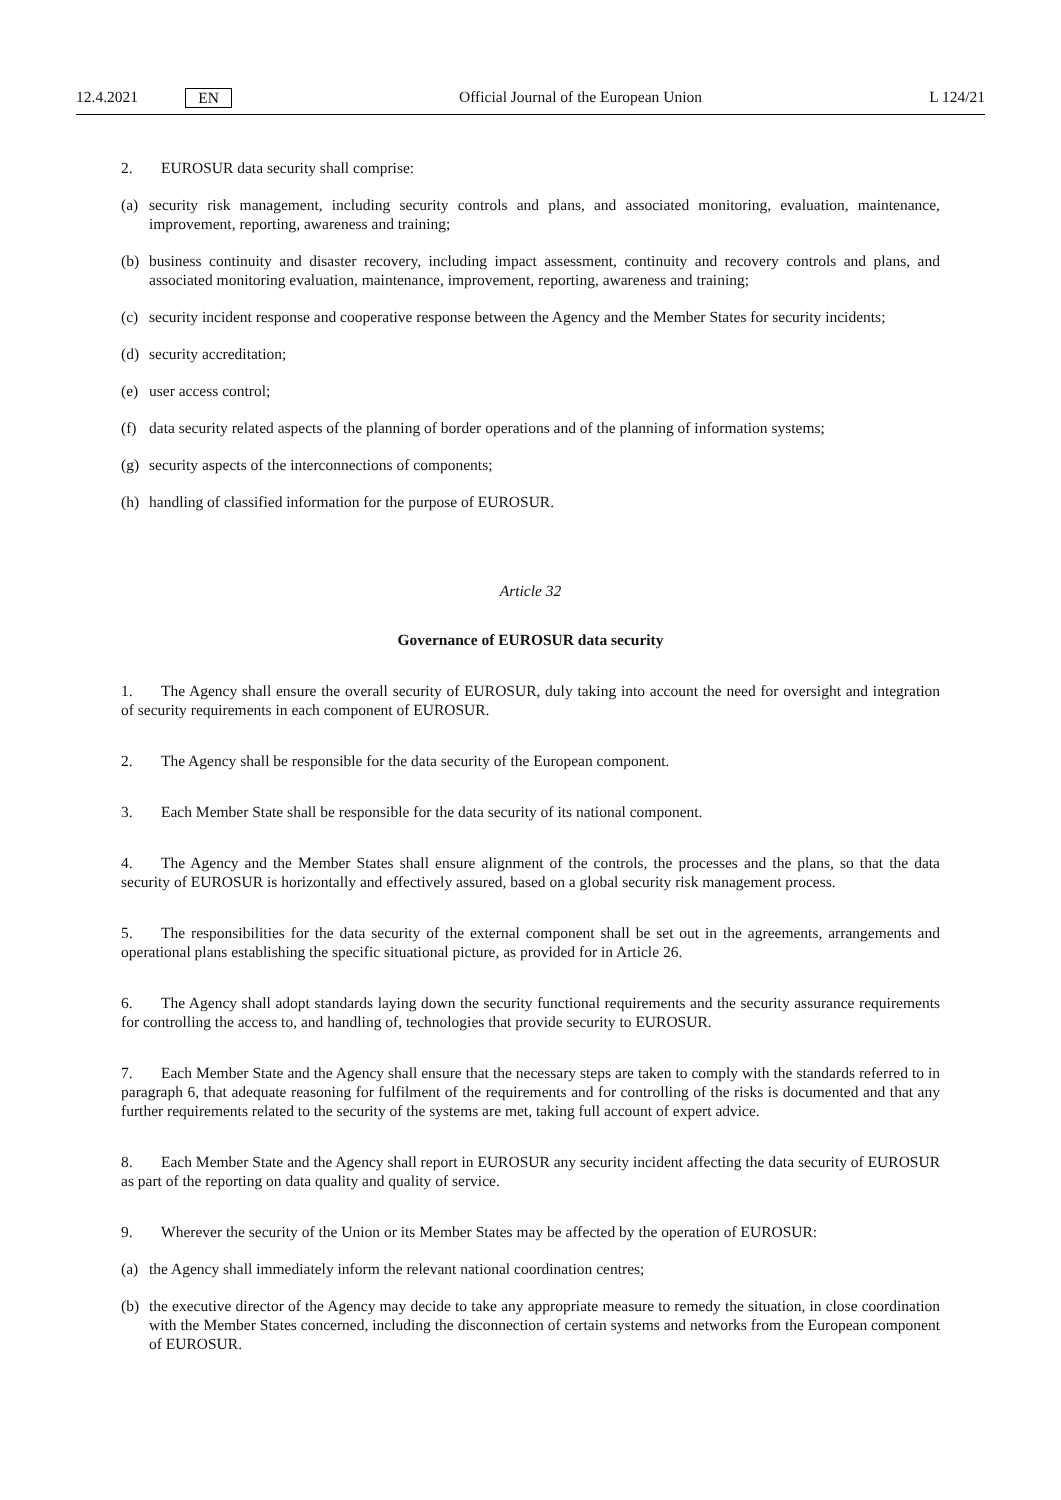12.4.2021 EN Official Journal of the European Union L 124/21
2. EUROSUR data security shall comprise:
(a) security risk management, including security controls and plans, and associated monitoring, evaluation, maintenance, improvement, reporting, awareness and training;
(b) business continuity and disaster recovery, including impact assessment, continuity and recovery controls and plans, and associated monitoring evaluation, maintenance, improvement, reporting, awareness and training;
(c) security incident response and cooperative response between the Agency and the Member States for security incidents;
(d) security accreditation;
(e) user access control;
(f) data security related aspects of the planning of border operations and of the planning of information systems;
(g) security aspects of the interconnections of components;
(h) handling of classified information for the purpose of EUROSUR.
Article 32
Governance of EUROSUR data security
1. The Agency shall ensure the overall security of EUROSUR, duly taking into account the need for oversight and integration of security requirements in each component of EUROSUR.
2. The Agency shall be responsible for the data security of the European component.
3. Each Member State shall be responsible for the data security of its national component.
4. The Agency and the Member States shall ensure alignment of the controls, the processes and the plans, so that the data security of EUROSUR is horizontally and effectively assured, based on a global security risk management process.
5. The responsibilities for the data security of the external component shall be set out in the agreements, arrangements and operational plans establishing the specific situational picture, as provided for in Article 26.
6. The Agency shall adopt standards laying down the security functional requirements and the security assurance requirements for controlling the access to, and handling of, technologies that provide security to EUROSUR.
7. Each Member State and the Agency shall ensure that the necessary steps are taken to comply with the standards referred to in paragraph 6, that adequate reasoning for fulfilment of the requirements and for controlling of the risks is documented and that any further requirements related to the security of the systems are met, taking full account of expert advice.
8. Each Member State and the Agency shall report in EUROSUR any security incident affecting the data security of EUROSUR as part of the reporting on data quality and quality of service.
9. Wherever the security of the Union or its Member States may be affected by the operation of EUROSUR:
(a) the Agency shall immediately inform the relevant national coordination centres;
(b) the executive director of the Agency may decide to take any appropriate measure to remedy the situation, in close coordination with the Member States concerned, including the disconnection of certain systems and networks from the European component of EUROSUR.